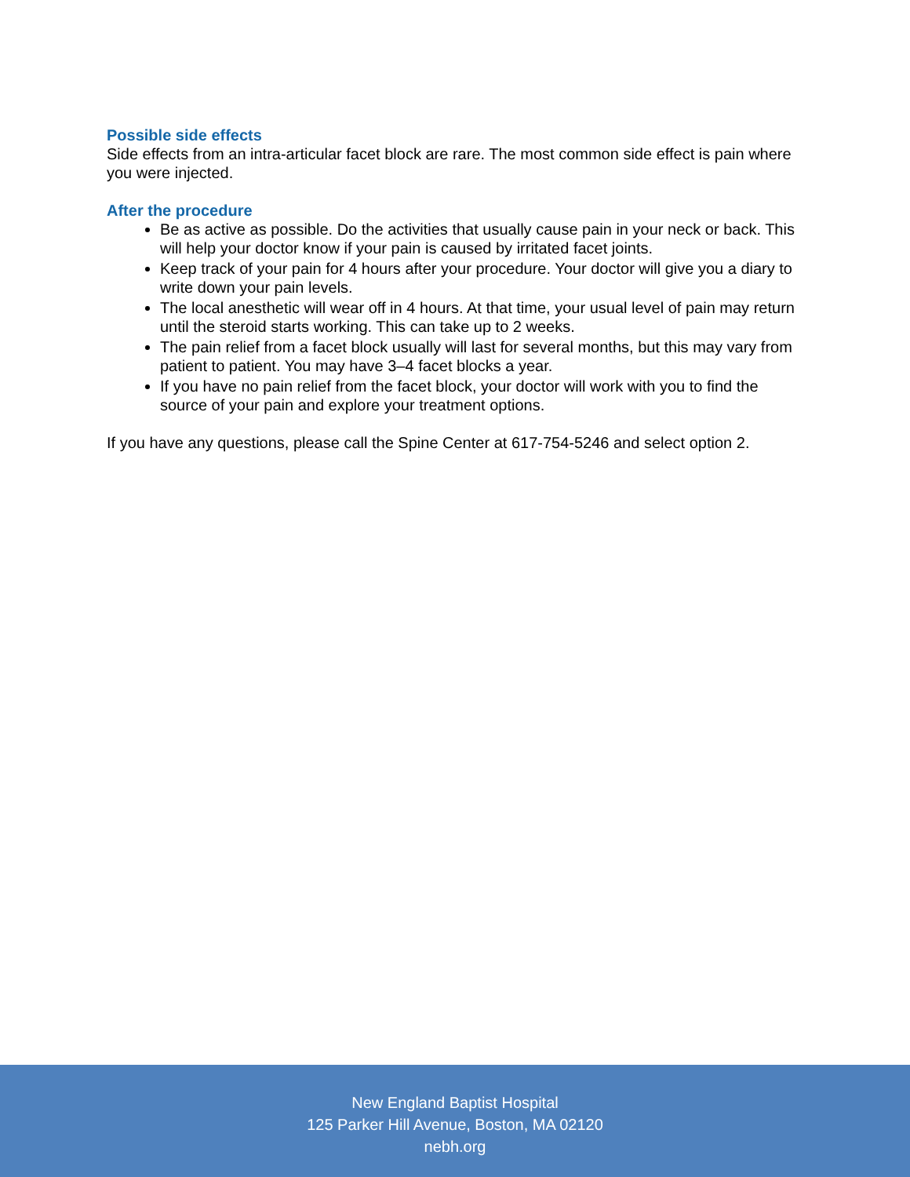Possible side effects
Side effects from an intra-articular facet block are rare. The most common side effect is pain where you were injected.
After the procedure
Be as active as possible. Do the activities that usually cause pain in your neck or back. This will help your doctor know if your pain is caused by irritated facet joints.
Keep track of your pain for 4 hours after your procedure. Your doctor will give you a diary to write down your pain levels.
The local anesthetic will wear off in 4 hours. At that time, your usual level of pain may return until the steroid starts working. This can take up to 2 weeks.
The pain relief from a facet block usually will last for several months, but this may vary from patient to patient. You may have 3–4 facet blocks a year.
If you have no pain relief from the facet block, your doctor will work with you to find the source of your pain and explore your treatment options.
If you have any questions, please call the Spine Center at 617-754-5246 and select option 2.
New England Baptist Hospital
125 Parker Hill Avenue, Boston, MA 02120
nebh.org